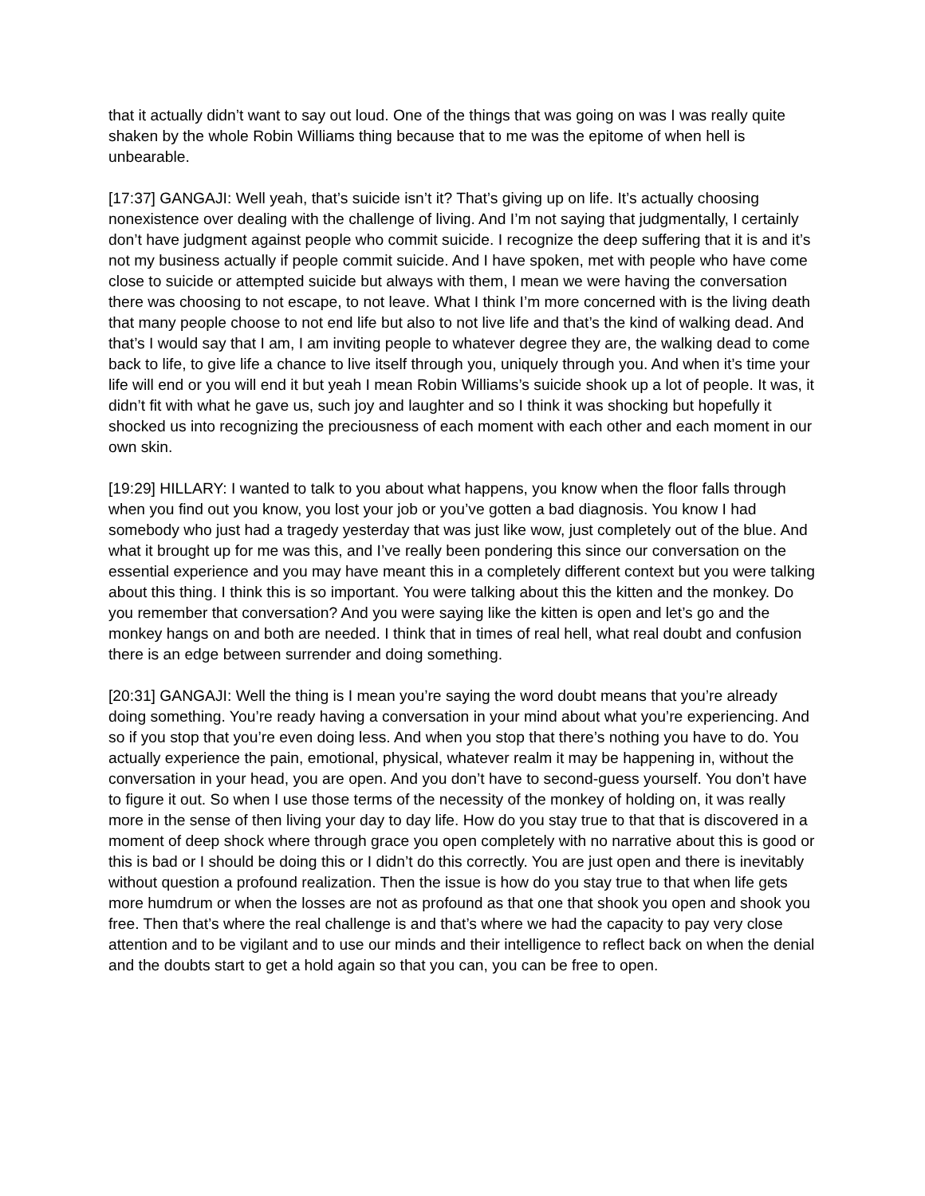that it actually didn’t want to say out loud. One of the things that was going on was I was really quite shaken by the whole Robin Williams thing because that to me was the epitome of when hell is unbearable.
[17:37] GANGAJI: Well yeah, that’s suicide isn’t it? That’s giving up on life. It’s actually choosing nonexistence over dealing with the challenge of living. And I’m not saying that judgmentally, I certainly don’t have judgment against people who commit suicide. I recognize the deep suffering that it is and it’s not my business actually if people commit suicide. And I have spoken, met with people who have come close to suicide or attempted suicide but always with them, I mean we were having the conversation there was choosing to not escape, to not leave. What I think I’m more concerned with is the living death that many people choose to not end life but also to not live life and that’s the kind of walking dead. And that’s I would say that I am, I am inviting people to whatever degree they are, the walking dead to come back to life, to give life a chance to live itself through you, uniquely through you. And when it’s time your life will end or you will end it but yeah I mean Robin Williams’s suicide shook up a lot of people. It was, it didn’t fit with what he gave us, such joy and laughter and so I think it was shocking but hopefully it shocked us into recognizing the preciousness of each moment with each other and each moment in our own skin.
[19:29] HILLARY: I wanted to talk to you about what happens, you know when the floor falls through when you find out you know, you lost your job or you’ve gotten a bad diagnosis. You know I had somebody who just had a tragedy yesterday that was just like wow, just completely out of the blue. And what it brought up for me was this, and I’ve really been pondering this since our conversation on the essential experience and you may have meant this in a completely different context but you were talking about this thing. I think this is so important. You were talking about this the kitten and the monkey. Do you remember that conversation? And you were saying like the kitten is open and let’s go and the monkey hangs on and both are needed. I think that in times of real hell, what real doubt and confusion there is an edge between surrender and doing something.
[20:31] GANGAJI: Well the thing is I mean you’re saying the word doubt means that you’re already doing something. You’re ready having a conversation in your mind about what you’re experiencing. And so if you stop that you’re even doing less. And when you stop that there’s nothing you have to do. You actually experience the pain, emotional, physical, whatever realm it may be happening in, without the conversation in your head, you are open. And you don’t have to second-guess yourself. You don’t have to figure it out. So when I use those terms of the necessity of the monkey of holding on, it was really more in the sense of then living your day to day life. How do you stay true to that that is discovered in a moment of deep shock where through grace you open completely with no narrative about this is good or this is bad or I should be doing this or I didn’t do this correctly. You are just open and there is inevitably without question a profound realization. Then the issue is how do you stay true to that when life gets more humdrum or when the losses are not as profound as that one that shook you open and shook you free. Then that’s where the real challenge is and that’s where we had the capacity to pay very close attention and to be vigilant and to use our minds and their intelligence to reflect back on when the denial and the doubts start to get a hold again so that you can, you can be free to open.